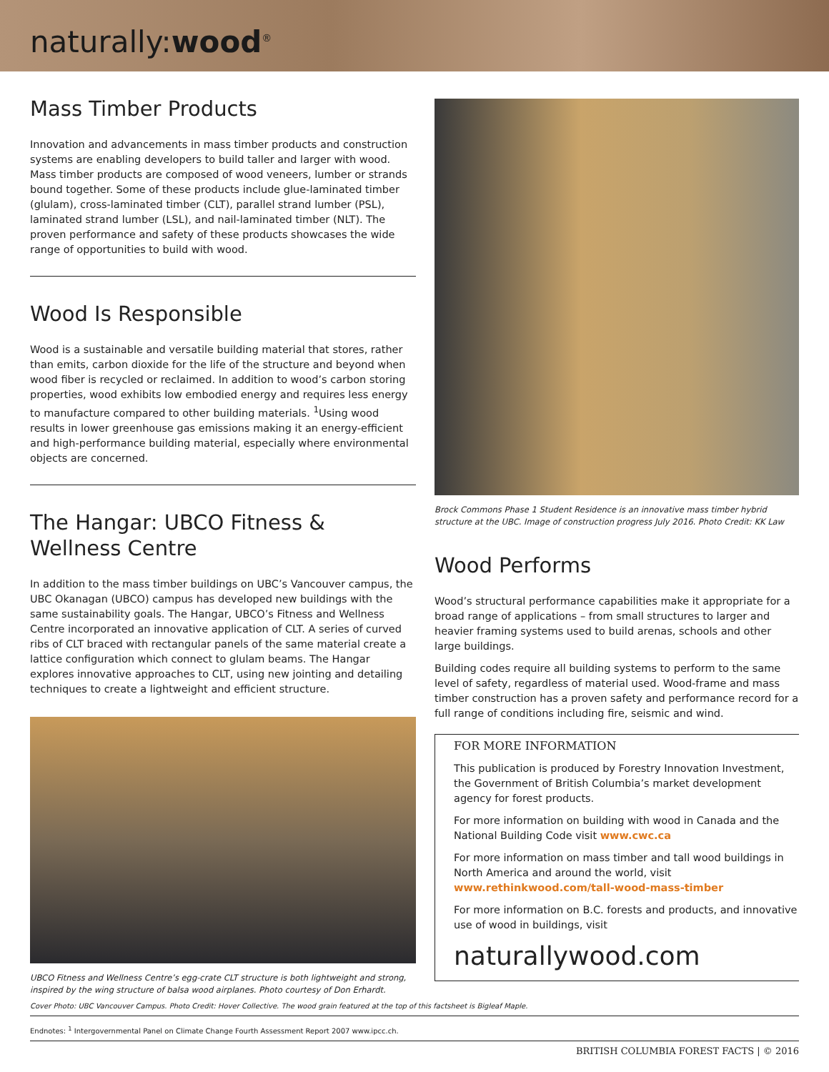naturally:wood<sup>®</sup>
Mass Timber Products
Innovation and advancements in mass timber products and construction systems are enabling developers to build taller and larger with wood. Mass timber products are composed of wood veneers, lumber or strands bound together. Some of these products include glue-laminated timber (glulam), cross-laminated timber (CLT), parallel strand lumber (PSL), laminated strand lumber (LSL), and nail-laminated timber (NLT). The proven performance and safety of these products showcases the wide range of opportunities to build with wood.
Wood Is Responsible
Wood is a sustainable and versatile building material that stores, rather than emits, carbon dioxide for the life of the structure and beyond when wood fiber is recycled or reclaimed. In addition to wood’s carbon storing properties, wood exhibits low embodied energy and requires less energy to manufacture compared to other building materials. <sup>1</sup>Using wood results in lower greenhouse gas emissions making it an energy-efficient and high-performance building material, especially where environmental objects are concerned.
The Hangar: UBCO Fitness & Wellness Centre
In addition to the mass timber buildings on UBC’s Vancouver campus, the UBC Okanagan (UBCO) campus has developed new buildings with the same sustainability goals. The Hangar, UBCO’s Fitness and Wellness Centre incorporated an innovative application of CLT. A series of curved ribs of CLT braced with rectangular panels of the same material create a lattice configuration which connect to glulam beams. The Hangar explores innovative approaches to CLT, using new jointing and detailing techniques to create a lightweight and efficient structure.
UBCO Fitness and Wellness Centre’s egg-crate CLT structure is both lightweight and strong, inspired by the wing structure of balsa wood airplanes. Photo courtesy of Don Erhardt.
Brock Commons Phase 1 Student Residence is an innovative mass timber hybrid structure at the UBC. Image of construction progress July 2016. Photo Credit: KK Law
Wood Performs
Wood’s structural performance capabilities make it appropriate for a broad range of applications – from small structures to larger and heavier framing systems used to build arenas, schools and other large buildings.
Building codes require all building systems to perform to the same level of safety, regardless of material used. Wood-frame and mass timber construction has a proven safety and performance record for a full range of conditions including fire, seismic and wind.
FOR MORE INFORMATION
This publication is produced by Forestry Innovation Investment, the Government of British Columbia’s market development agency for forest products.
For more information on building with wood in Canada and the National Building Code visit www.cwc.ca
For more information on mass timber and tall wood buildings in North America and around the world, visit www.rethinkwood.com/tall-wood-mass-timber
For more information on B.C. forests and products, and innovative use of wood in buildings, visit
naturallywood.com
Cover Photo: UBC Vancouver Campus. Photo Credit: Hover Collective. The wood grain featured at the top of this factsheet is Bigleaf Maple.
Endnotes: <sup>1</sup> Intergovernmental Panel on Climate Change Fourth Assessment Report 2007 www.ipcc.ch.
BRITISH COLUMBIA FOREST FACTS | © 2016